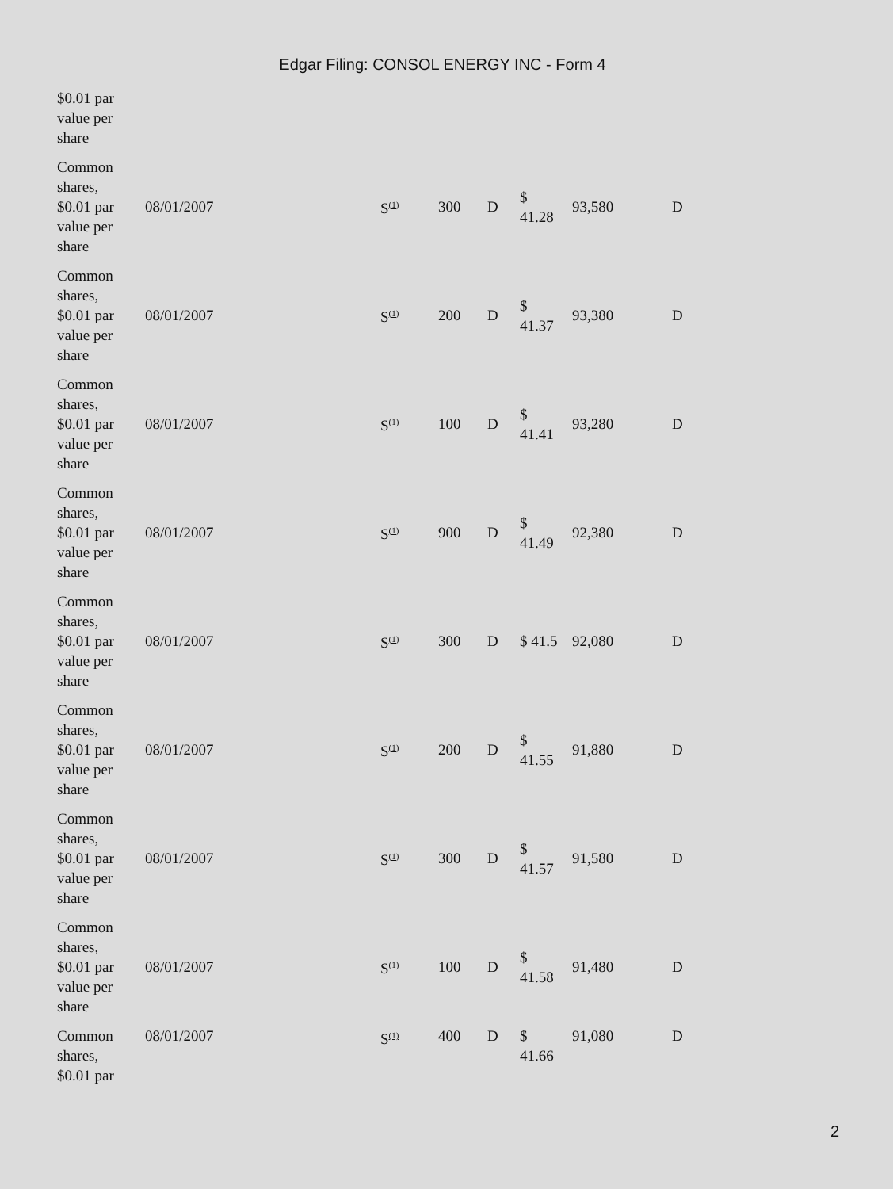Edgar Filing: CONSOL ENERGY INC - Form 4
| $0.01 par value per share | | | | | | | |
| Common shares, $0.01 par value per share | 08/01/2007 | S<sup>(1)</sup> | 300 | D | $ 41.28 | 93,580 | D |
| Common shares, $0.01 par value per share | 08/01/2007 | S<sup>(1)</sup> | 200 | D | $ 41.37 | 93,380 | D |
| Common shares, $0.01 par value per share | 08/01/2007 | S<sup>(1)</sup> | 100 | D | $ 41.41 | 93,280 | D |
| Common shares, $0.01 par value per share | 08/01/2007 | S<sup>(1)</sup> | 900 | D | $ 41.49 | 92,380 | D |
| Common shares, $0.01 par value per share | 08/01/2007 | S<sup>(1)</sup> | 300 | D | $ 41.5 | 92,080 | D |
| Common shares, $0.01 par value per share | 08/01/2007 | S<sup>(1)</sup> | 200 | D | $ 41.55 | 91,880 | D |
| Common shares, $0.01 par value per share | 08/01/2007 | S<sup>(1)</sup> | 300 | D | $ 41.57 | 91,580 | D |
| Common shares, $0.01 par value per share | 08/01/2007 | S<sup>(1)</sup> | 100 | D | $ 41.58 | 91,480 | D |
| Common shares, $0.01 par | 08/01/2007 | S<sup>(1)</sup> | 400 | D | $ 41.66 | 91,080 | D |
2